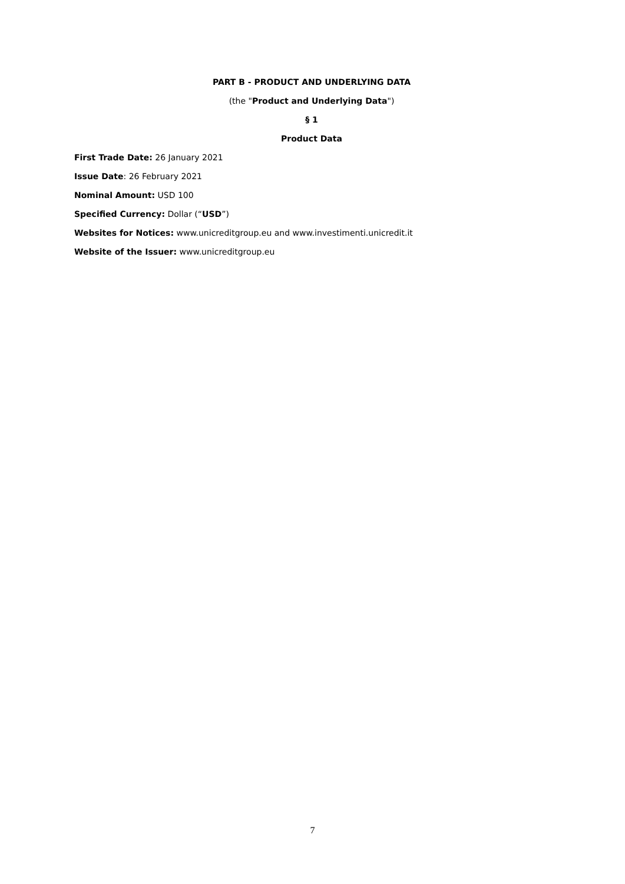PART B - PRODUCT AND UNDERLYING DATA
(the "Product and Underlying Data")
§ 1
Product Data
First Trade Date: 26 January 2021
Issue Date: 26 February 2021
Nominal Amount: USD 100
Specified Currency: Dollar (“USD”)
Websites for Notices: www.unicreditgroup.eu and www.investimenti.unicredit.it
Website of the Issuer: www.unicreditgroup.eu
7